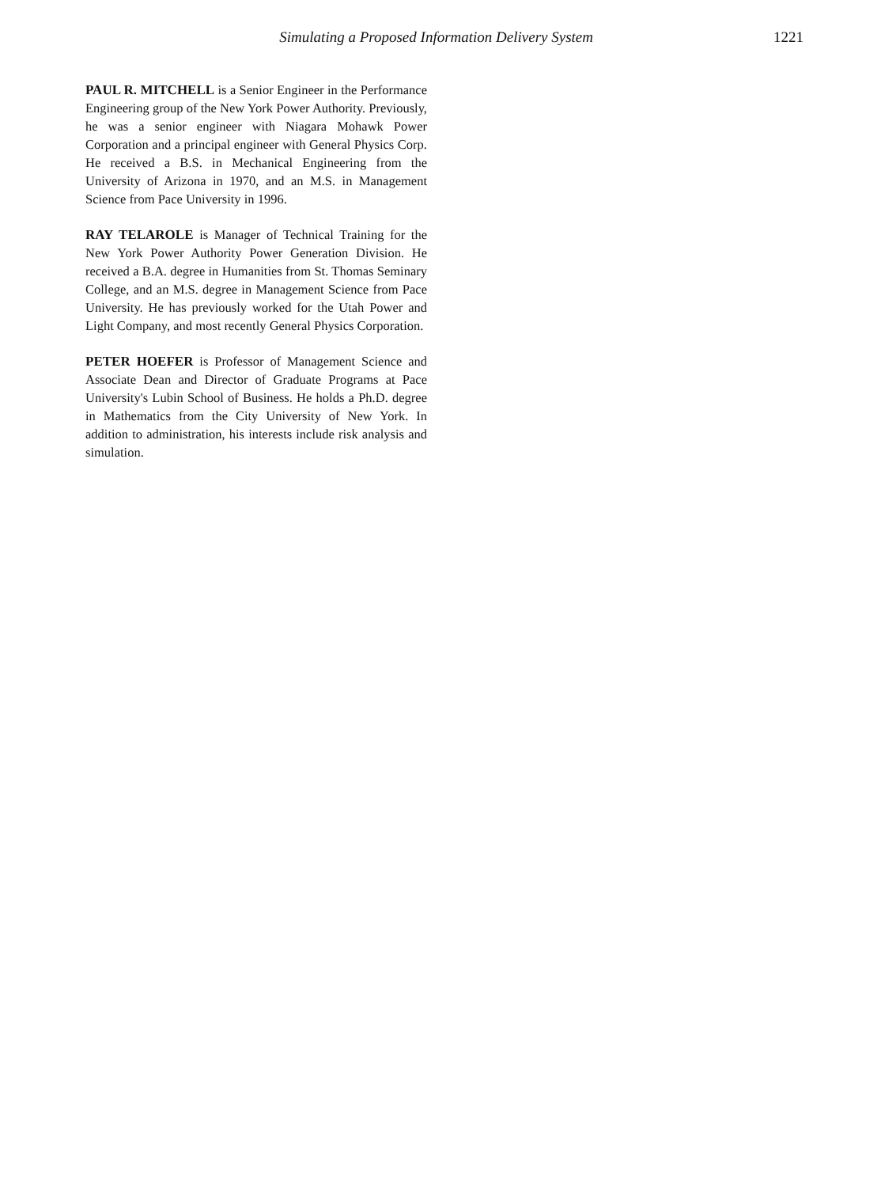Simulating a Proposed Information Delivery System 1221
PAUL R. MITCHELL is a Senior Engineer in the Performance Engineering group of the New York Power Authority. Previously, he was a senior engineer with Niagara Mohawk Power Corporation and a principal engineer with General Physics Corp. He received a B.S. in Mechanical Engineering from the University of Arizona in 1970, and an M.S. in Management Science from Pace University in 1996.
RAY TELAROLE is Manager of Technical Training for the New York Power Authority Power Generation Division. He received a B.A. degree in Humanities from St. Thomas Seminary College, and an M.S. degree in Management Science from Pace University. He has previously worked for the Utah Power and Light Company, and most recently General Physics Corporation.
PETER HOEFER is Professor of Management Science and Associate Dean and Director of Graduate Programs at Pace University's Lubin School of Business. He holds a Ph.D. degree in Mathematics from the City University of New York. In addition to administration, his interests include risk analysis and simulation.